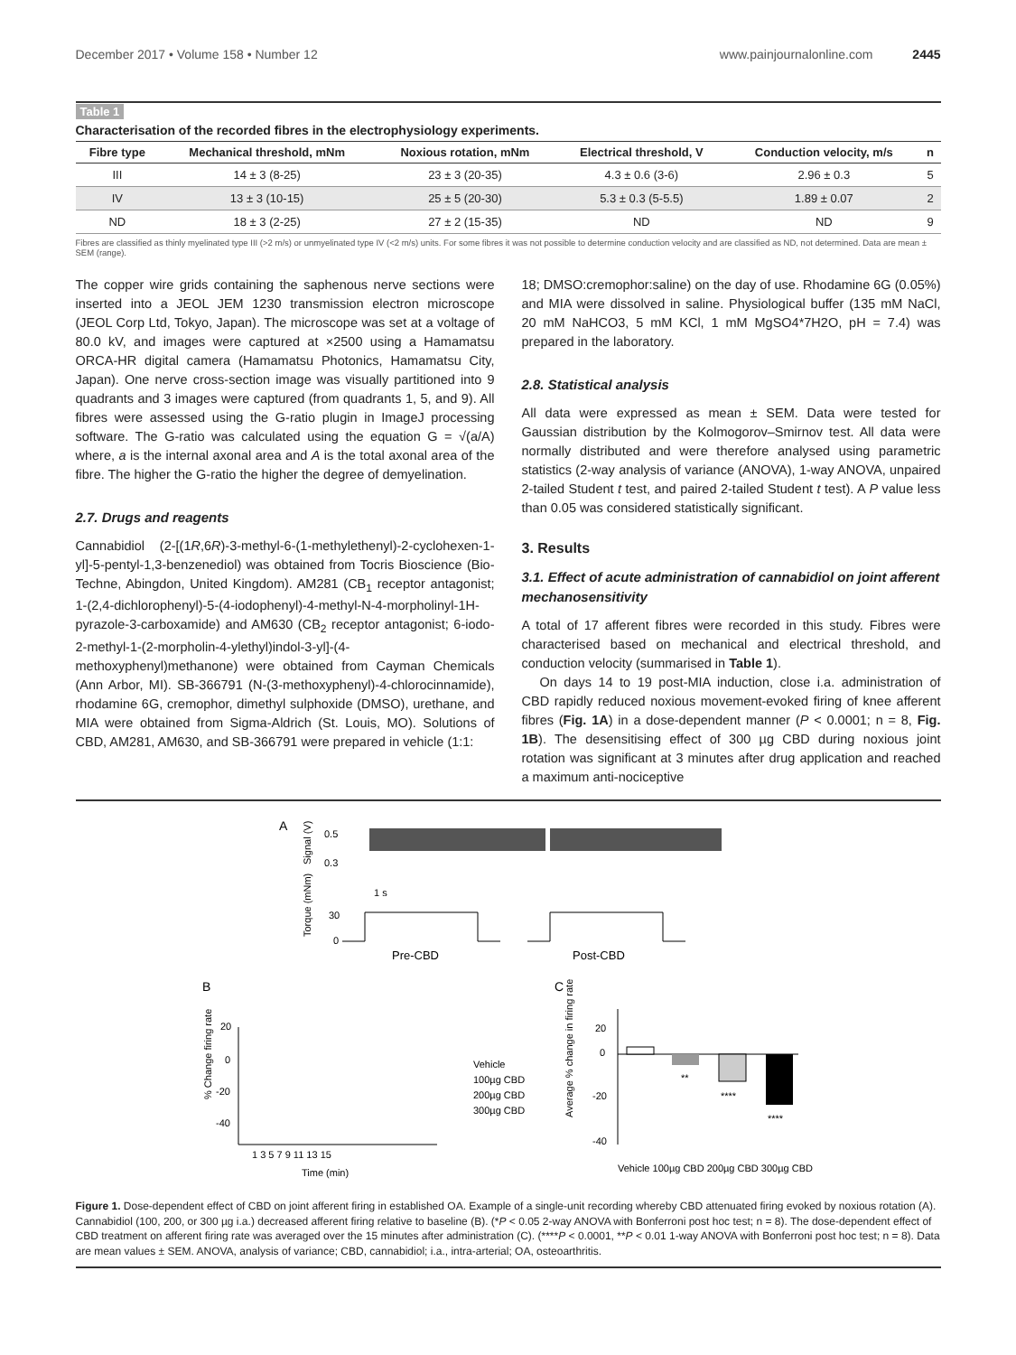December 2017 • Volume 158 • Number 12 www.painjournalonline.com 2445
Table 1
Characterisation of the recorded fibres in the electrophysiology experiments.
| Fibre type | Mechanical threshold, mNm | Noxious rotation, mNm | Electrical threshold, V | Conduction velocity, m/s | n |
| --- | --- | --- | --- | --- | --- |
| III | 14 ± 3 (8-25) | 23 ± 3 (20-35) | 4.3 ± 0.6 (3-6) | 2.96 ± 0.3 | 5 |
| IV | 13 ± 3 (10-15) | 25 ± 5 (20-30) | 5.3 ± 0.3 (5-5.5) | 1.89 ± 0.07 | 2 |
| ND | 18 ± 3 (2-25) | 27 ± 2 (15-35) | ND | ND | 9 |
Fibres are classified as thinly myelinated type III (>2 m/s) or unmyelinated type IV (<2 m/s) units. For some fibres it was not possible to determine conduction velocity and are classified as ND, not determined. Data are mean ± SEM (range).
The copper wire grids containing the saphenous nerve sections were inserted into a JEOL JEM 1230 transmission electron microscope (JEOL Corp Ltd, Tokyo, Japan). The microscope was set at a voltage of 80.0 kV, and images were captured at ×2500 using a Hamamatsu ORCA-HR digital camera (Hamamatsu Photonics, Hamamatsu City, Japan). One nerve cross-section image was visually partitioned into 9 quadrants and 3 images were captured (from quadrants 1, 5, and 9). All fibres were assessed using the G-ratio plugin in ImageJ processing software. The G-ratio was calculated using the equation G = √(a/A) where, a is the internal axonal area and A is the total axonal area of the fibre. The higher the G-ratio the higher the degree of demyelination.
2.7. Drugs and reagents
Cannabidiol (2-[(1R,6R)-3-methyl-6-(1-methylethenyl)-2-cyclohexen-1-yl]-5-pentyl-1,3-benzenediol) was obtained from Tocris Bioscience (Bio-Techne, Abingdon, United Kingdom). AM281 (CB<sub>1</sub> receptor antagonist; 1-(2,4-dichlorophenyl)-5-(4-iodophenyl)-4-methyl-N-4-morpholinyl-1H-pyrazole-3-carboxamide) and AM630 (CB<sub>2</sub> receptor antagonist; 6-iodo-2-methyl-1-(2-morpholin-4-ylethyl)indol-3-yl]-(4-methoxyphenyl)methanone) were obtained from Cayman Chemicals (Ann Arbor, MI). SB-366791 (N-(3-methoxyphenyl)-4-chlorocinnamide), rhodamine 6G, cremophor, dimethyl sulphoxide (DMSO), urethane, and MIA were obtained from Sigma-Aldrich (St. Louis, MO). Solutions of CBD, AM281, AM630, and SB-366791 were prepared in vehicle (1:1:
18; DMSO:cremophor:saline) on the day of use. Rhodamine 6G (0.05%) and MIA were dissolved in saline. Physiological buffer (135 mM NaCl, 20 mM NaHCO3, 5 mM KCl, 1 mM MgSO4*7H2O, pH = 7.4) was prepared in the laboratory.
2.8. Statistical analysis
All data were expressed as mean ± SEM. Data were tested for Gaussian distribution by the Kolmogorov–Smirnov test. All data were normally distributed and were therefore analysed using parametric statistics (2-way analysis of variance (ANOVA), 1-way ANOVA, unpaired 2-tailed Student t test, and paired 2-tailed Student t test). A P value less than 0.05 was considered statistically significant.
3. Results
3.1. Effect of acute administration of cannabidiol on joint afferent mechanosensitivity
A total of 17 afferent fibres were recorded in this study. Fibres were characterised based on mechanical and electrical threshold, and conduction velocity (summarised in Table 1).
On days 14 to 19 post-MIA induction, close i.a. administration of CBD rapidly reduced noxious movement-evoked firing of knee afferent fibres (Fig. 1A) in a dose-dependent manner (P < 0.0001; n = 8, Fig. 1B). The desensitising effect of 300 µg CBD during noxious joint rotation was significant at 3 minutes after drug application and reached a maximum anti-nociceptive
A
Signal (V)
0.5
0.3
1 s
Torque (mNm)
30
0
Pre-CBD
Post-CBD
B
C
% Change firing rate
20
0
-20
-40
1 3 5 7 9 11 13 15
Time (min)
Vehicle
100µg CBD
200µg CBD
300µg CBD
Average % change in firing rate
20
0
-20
-40
**
****
****
Vehicle 100µg CBD 200µg CBD 300µg CBD
Figure 1. Dose-dependent effect of CBD on joint afferent firing in established OA. Example of a single-unit recording whereby CBD attenuated firing evoked by noxious rotation (A). Cannabidiol (100, 200, or 300 µg i.a.) decreased afferent firing relative to baseline (B). (*P < 0.05 2-way ANOVA with Bonferroni post hoc test; n = 8). The dose-dependent effect of CBD treatment on afferent firing rate was averaged over the 15 minutes after administration (C). (****P < 0.0001, **P < 0.01 1-way ANOVA with Bonferroni post hoc test; n = 8). Data are mean values ± SEM. ANOVA, analysis of variance; CBD, cannabidiol; i.a., intra-arterial; OA, osteoarthritis.